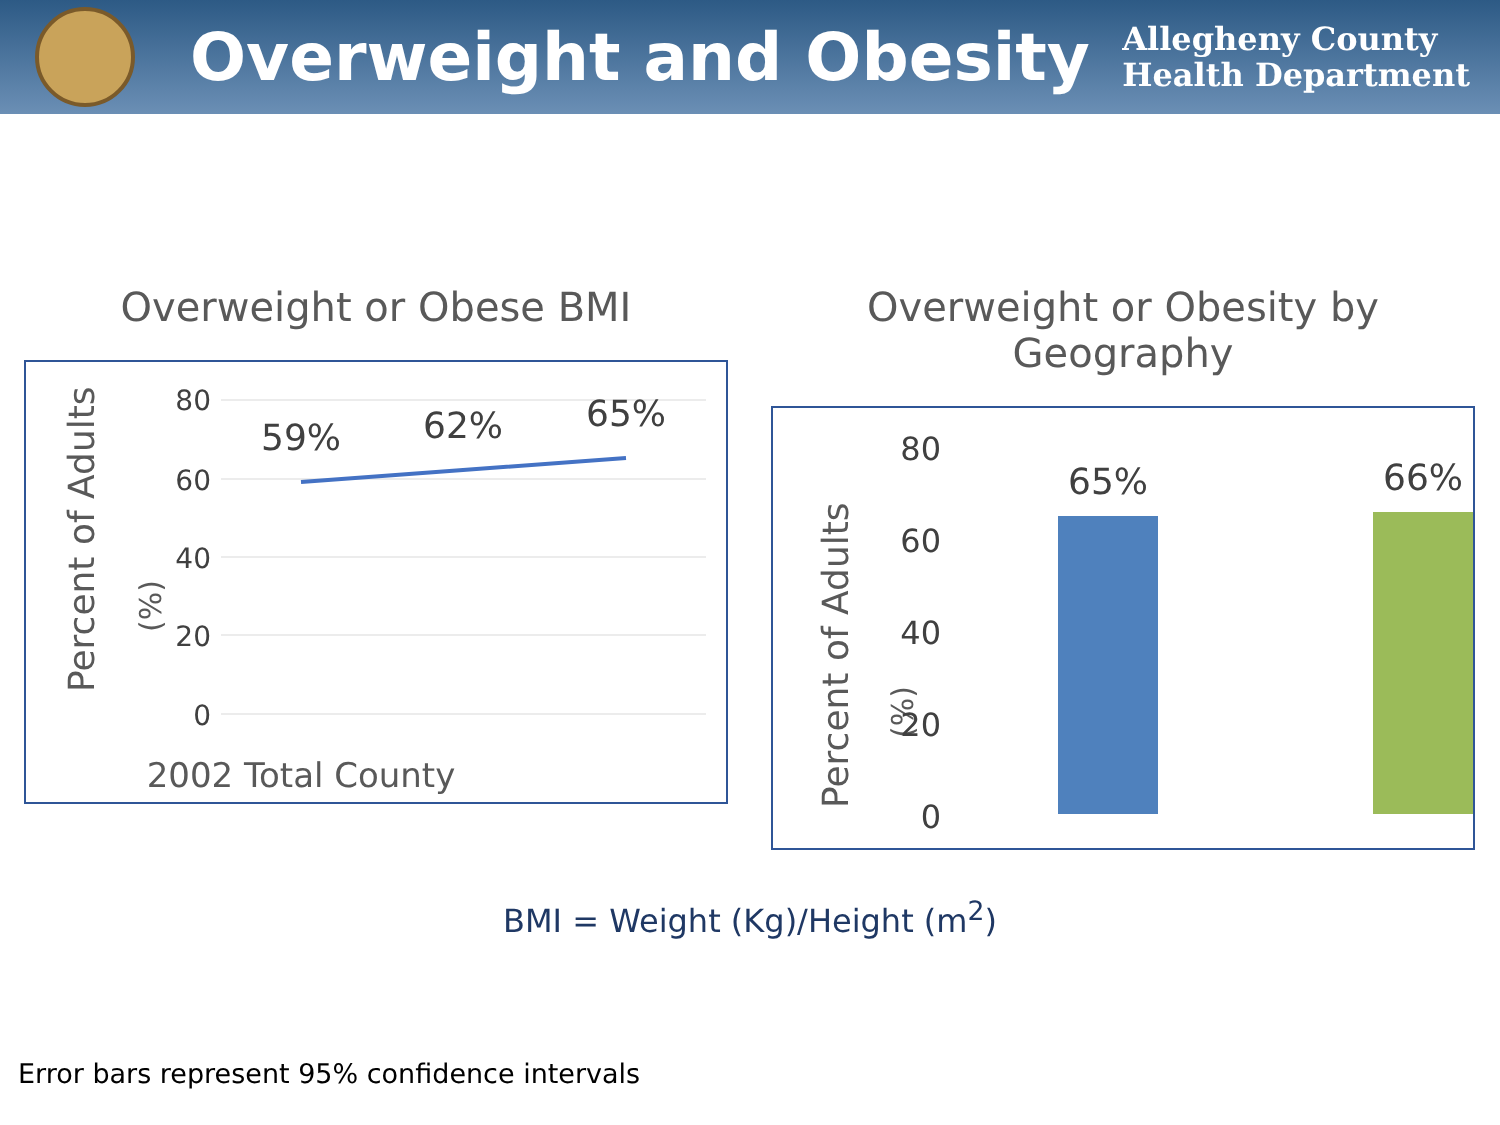Overweight and Obesity
Allegheny County
Health Department
Overweight or Obese BMI
Percent of Adults
(%)
80
60
40
20
0
59%
62%
65%
2002 Total County
Overweight or Obesity by Geography
Percent of Adults
(%)
80
60
40
20
0
65%
66%
BMI = Weight (Kg)/Height (m<sup>2</sup>)
Error bars represent 95% confidence intervals